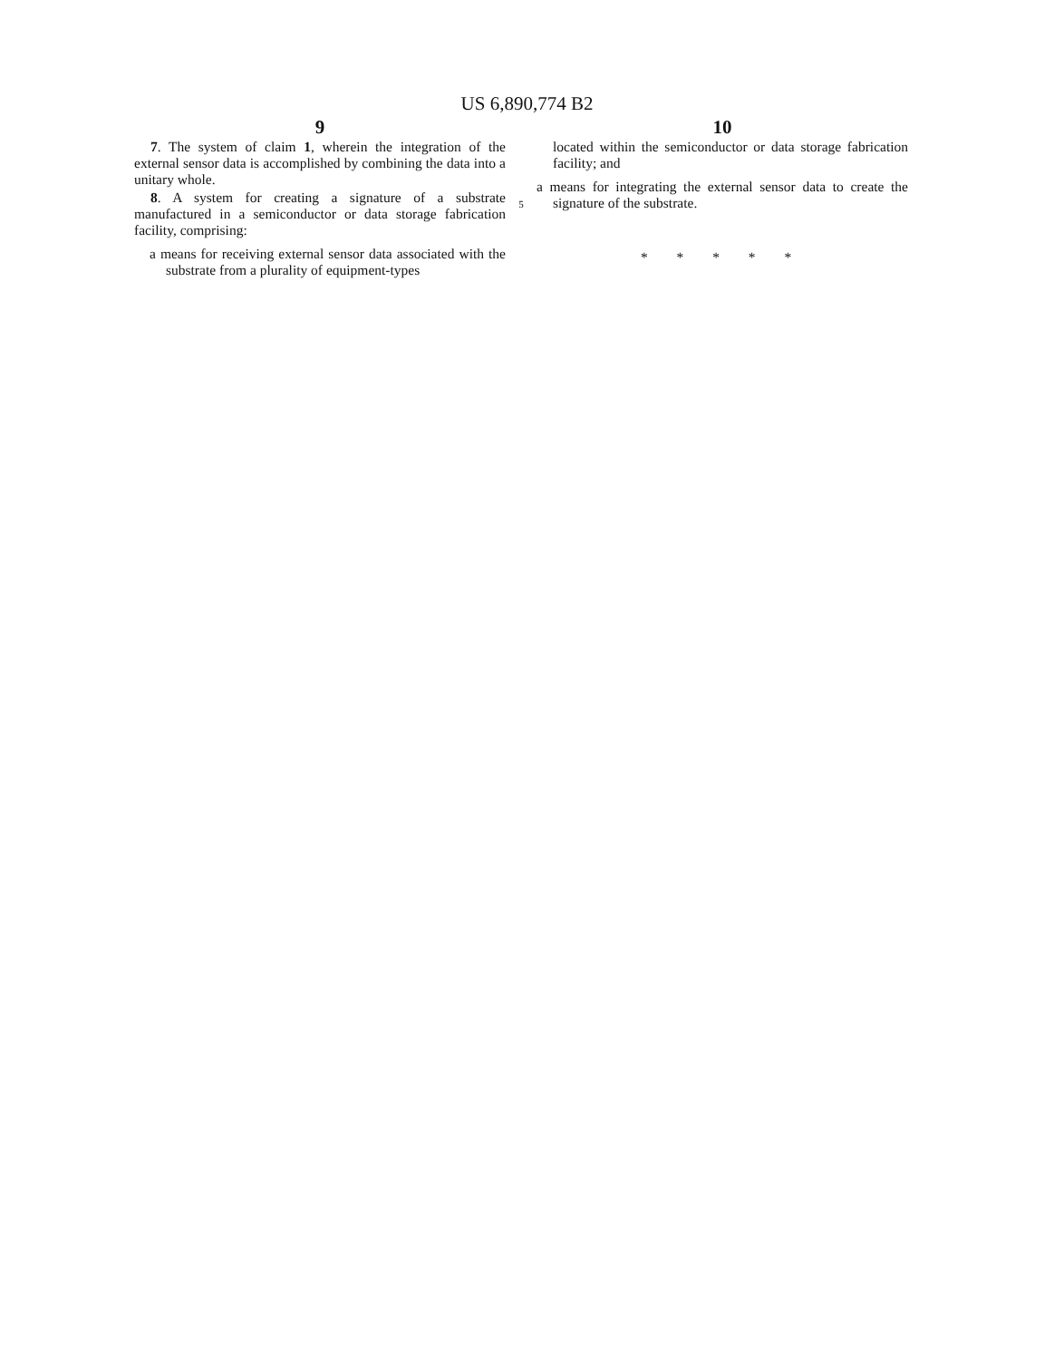US 6,890,774 B2
9
7. The system of claim 1, wherein the integration of the external sensor data is accomplished by combining the data into a unitary whole.
8. A system for creating a signature of a substrate manufactured in a semiconductor or data storage fabrication facility, comprising:
a means for receiving external sensor data associated with the substrate from a plurality of equipment-types
5
10
located within the semiconductor or data storage fabrication facility; and
a means for integrating the external sensor data to create the signature of the substrate.
* * * * *